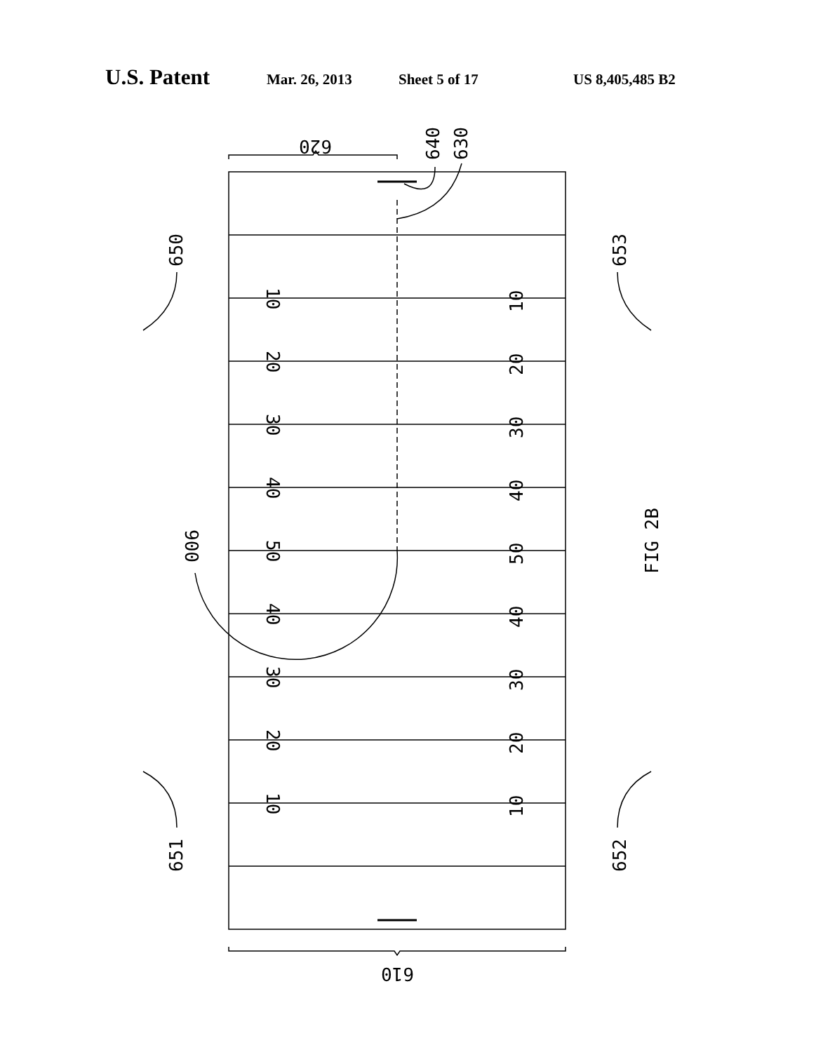U.S. Patent Mar. 26, 2013 Sheet 5 of 17 US 8,405,485 B2
10
20
30
40
50
40
30
20
10
10
20
30
40
50
40
30
20
10
620
610
640
630
650
653
651
652
900
FIG 2B